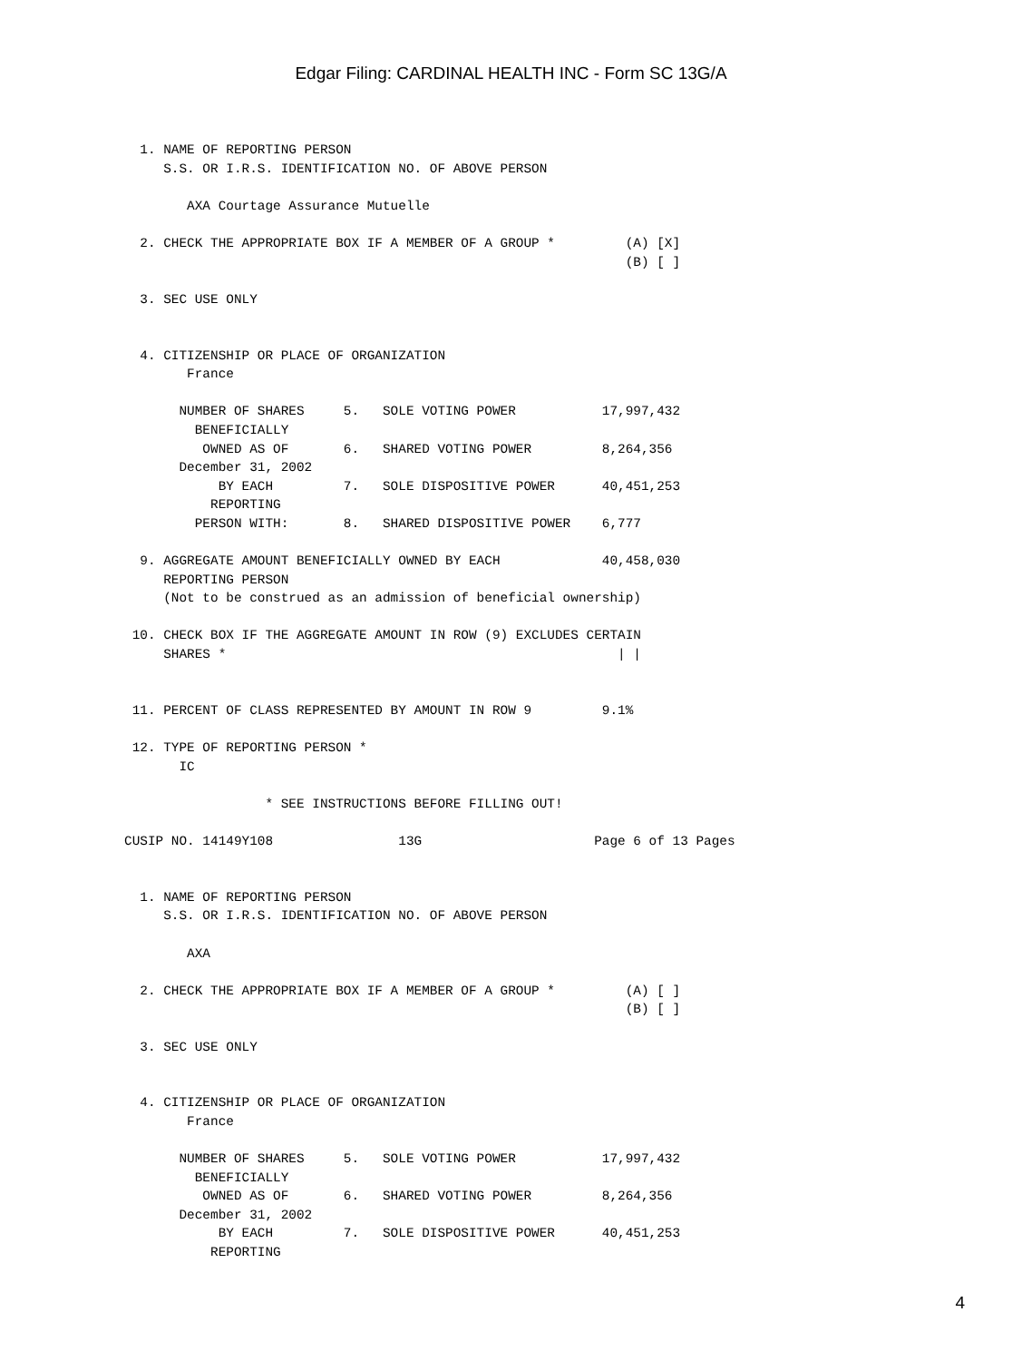Edgar Filing: CARDINAL HEALTH INC - Form SC 13G/A
  1. NAME OF REPORTING PERSON
     S.S. OR I.R.S. IDENTIFICATION NO. OF ABOVE PERSON

        AXA Courtage Assurance Mutuelle

  2. CHECK THE APPROPRIATE BOX IF A MEMBER OF A GROUP *         (A) [X]
                                                                (B) [ ]

  3. SEC USE ONLY


  4. CITIZENSHIP OR PLACE OF ORGANIZATION
        France

       NUMBER OF SHARES     5.   SOLE VOTING POWER           17,997,432
         BENEFICIALLY
          OWNED AS OF       6.   SHARED VOTING POWER         8,264,356
       December 31, 2002
            BY EACH         7.   SOLE DISPOSITIVE POWER      40,451,253
           REPORTING
         PERSON WITH:       8.   SHARED DISPOSITIVE POWER    6,777

  9. AGGREGATE AMOUNT BENEFICIALLY OWNED BY EACH             40,458,030
     REPORTING PERSON
     (Not to be construed as an admission of beneficial ownership)

 10. CHECK BOX IF THE AGGREGATE AMOUNT IN ROW (9) EXCLUDES CERTAIN
     SHARES *                                                  | |


 11. PERCENT OF CLASS REPRESENTED BY AMOUNT IN ROW 9         9.1%

 12. TYPE OF REPORTING PERSON *
       IC

                  * SEE INSTRUCTIONS BEFORE FILLING OUT!

CUSIP NO. 14149Y108                13G                      Page 6 of 13 Pages


  1. NAME OF REPORTING PERSON
     S.S. OR I.R.S. IDENTIFICATION NO. OF ABOVE PERSON

        AXA

  2. CHECK THE APPROPRIATE BOX IF A MEMBER OF A GROUP *         (A) [ ]
                                                                (B) [ ]

  3. SEC USE ONLY


  4. CITIZENSHIP OR PLACE OF ORGANIZATION
        France

       NUMBER OF SHARES     5.   SOLE VOTING POWER           17,997,432
         BENEFICIALLY
          OWNED AS OF       6.   SHARED VOTING POWER         8,264,356
       December 31, 2002
            BY EACH         7.   SOLE DISPOSITIVE POWER      40,451,253
           REPORTING
4